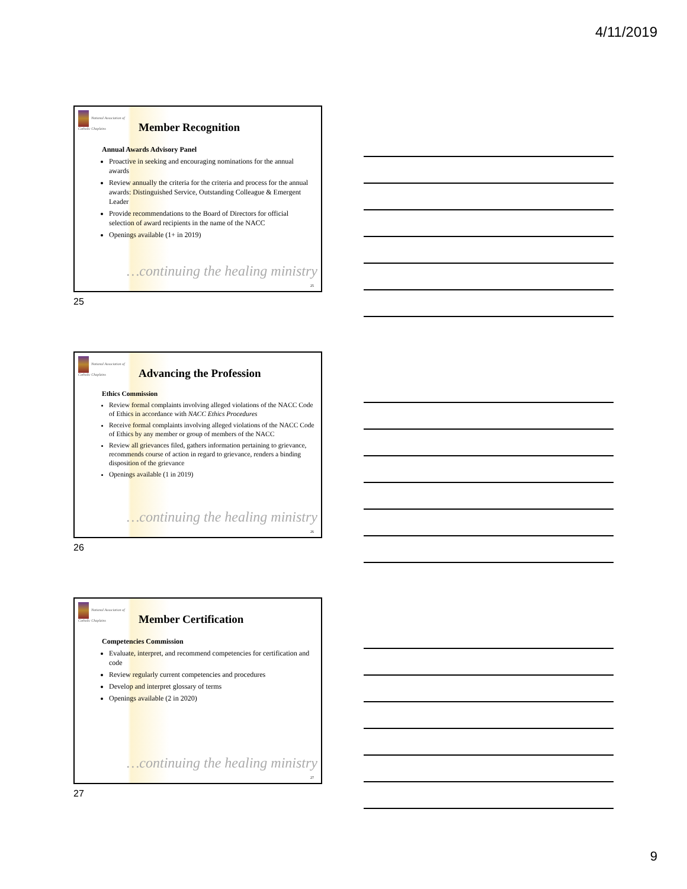4/11/2019
National Association of Catholic Chaplains
Member Recognition
Annual Awards Advisory Panel
Proactive in seeking and encouraging nominations for the annual awards
Review annually the criteria for the criteria and process for the annual awards: Distinguished Service, Outstanding Colleague & Emergent Leader
Provide recommendations to the Board of Directors for official selection of award recipients in the name of the NACC
Openings available (1+ in 2019)
…continuing the healing ministry
25
25
National Association of Catholic Chaplains
Advancing the Profession
Ethics Commission
Review formal complaints involving alleged violations of the NACC Code of Ethics in accordance with NACC Ethics Procedures
Receive formal complaints involving alleged violations of the NACC Code of Ethics by any member or group of members of the NACC
Review all grievances filed, gathers information pertaining to grievance, recommends course of action in regard to grievance, renders a binding disposition of the grievance
Openings available (1 in 2019)
…continuing the healing ministry
26
26
National Association of Catholic Chaplains
Member Certification
Competencies Commission
Evaluate, interpret, and recommend competencies for certification and code
Review regularly current competencies and procedures
Develop and interpret glossary of terms
Openings available (2 in 2020)
…continuing the healing ministry
27
27
9